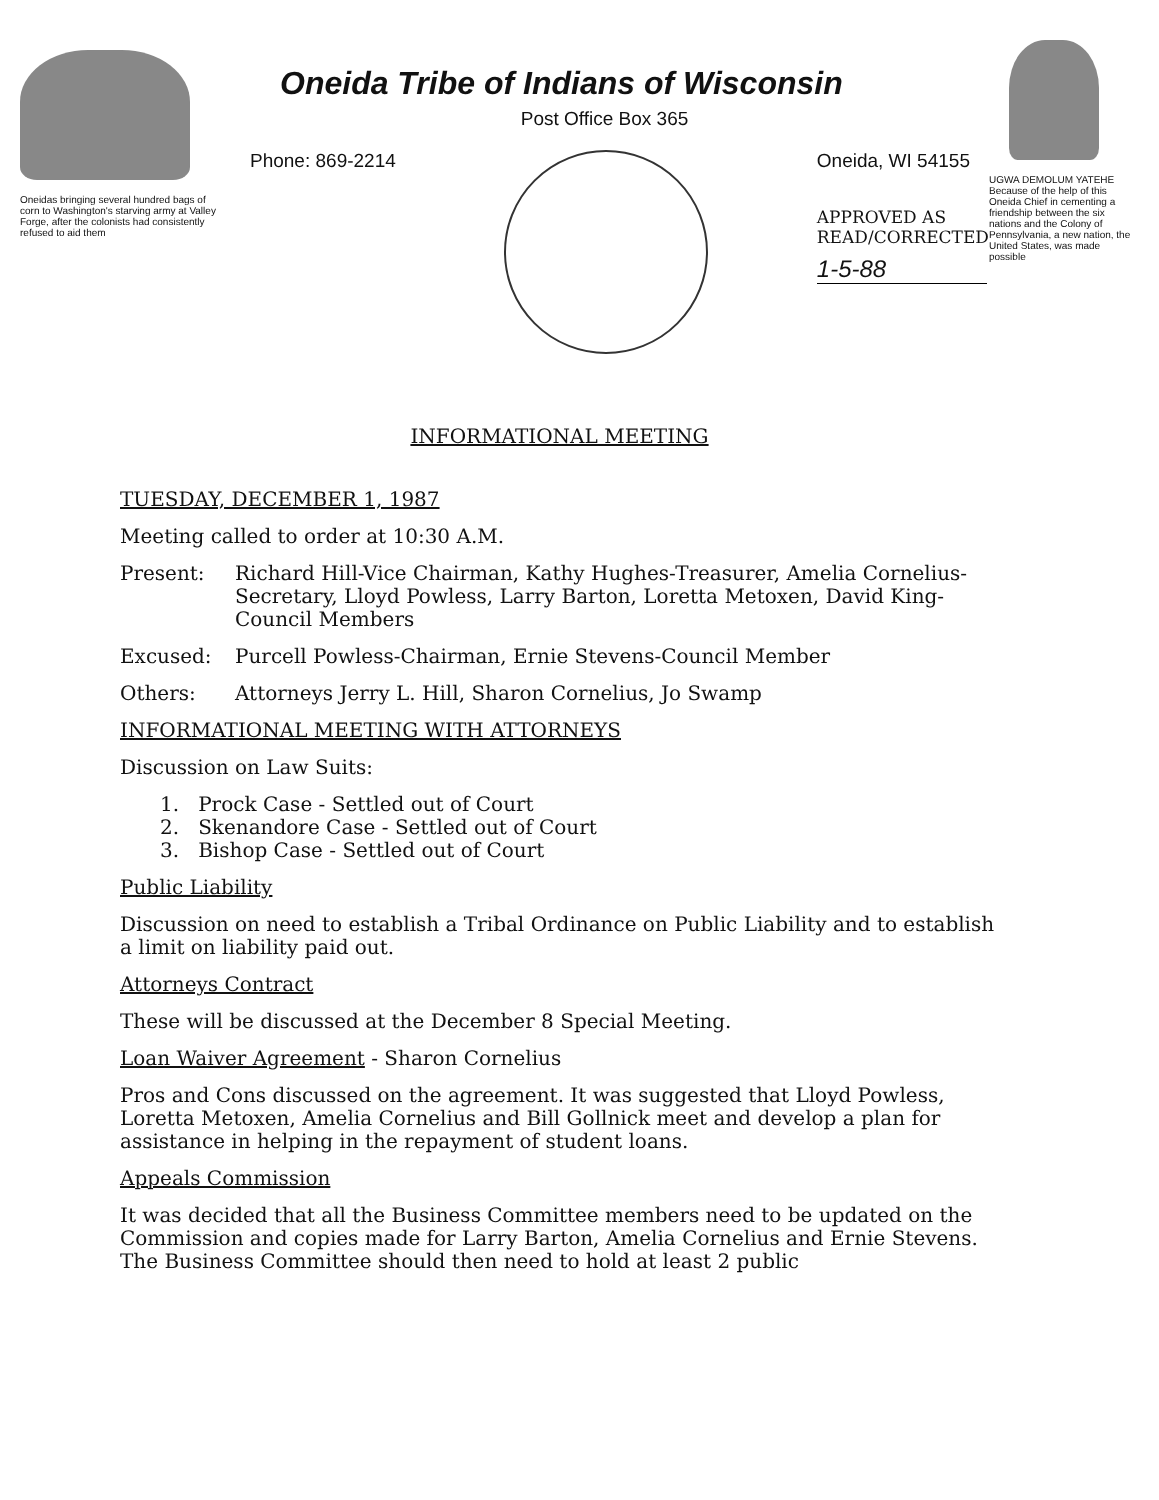Oneidas bringing several hundred bags of corn to Washington's starving army at Valley Forge, after the colonists had consistently refused to aid them
Oneida Tribe of Indians of Wisconsin
Post Office Box 365
Phone: 869-2214 Oneida, WI 54155
APPROVED AS
READ/CORRECTED
1-5-88
UGWA DEMOLUM YATEHE Because of the help of this Oneida Chief in cementing a friendship between the six nations and the Colony of Pennsylvania, a new nation, the United States, was made possible
INFORMATIONAL MEETING
TUESDAY, DECEMBER 1, 1987
Meeting called to order at 10:30 A.M.
Present: Richard Hill-Vice Chairman, Kathy Hughes-Treasurer, Amelia Cornelius-Secretary, Lloyd Powless, Larry Barton, Loretta Metoxen, David King-Council Members
Excused: Purcell Powless-Chairman, Ernie Stevens-Council Member
Others: Attorneys Jerry L. Hill, Sharon Cornelius, Jo Swamp
INFORMATIONAL MEETING WITH ATTORNEYS
Discussion on Law Suits:
1. Prock Case - Settled out of Court
2. Skenandore Case - Settled out of Court
3. Bishop Case - Settled out of Court
Public Liability
Discussion on need to establish a Tribal Ordinance on Public Liability and to establish a limit on liability paid out.
Attorneys Contract
These will be discussed at the December 8 Special Meeting.
Loan Waiver Agreement - Sharon Cornelius
Pros and Cons discussed on the agreement. It was suggested that Lloyd Powless, Loretta Metoxen, Amelia Cornelius and Bill Gollnick meet and develop a plan for assistance in helping in the repayment of student loans.
Appeals Commission
It was decided that all the Business Committee members need to be updated on the Commission and copies made for Larry Barton, Amelia Cornelius and Ernie Stevens. The Business Committee should then need to hold at least 2 public